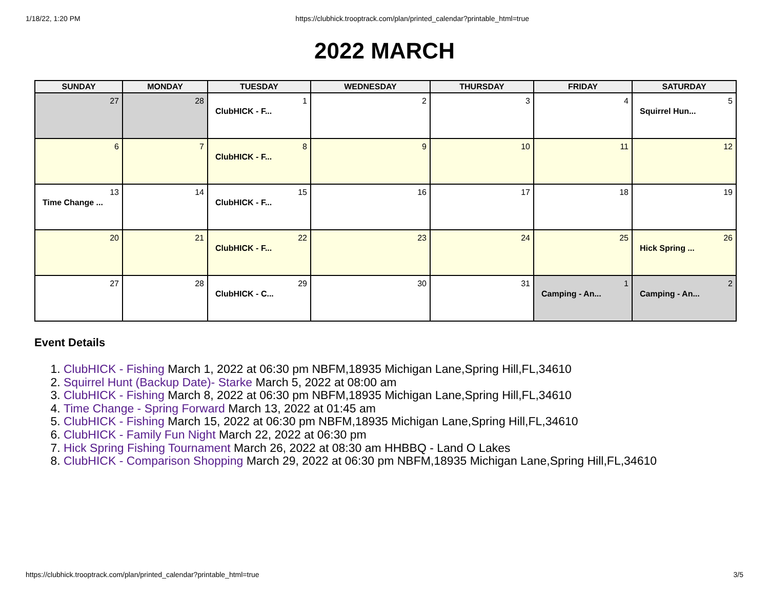1/18/22, 1:20 PM https://clubhick.trooptrack.com/plan/printed_calendar?printable_html=true
2022 MARCH
| SUNDAY | MONDAY | TUESDAY | WEDNESDAY | THURSDAY | FRIDAY | SATURDAY |
| --- | --- | --- | --- | --- | --- | --- |
| 27 | 28 | 1 ClubHICK - F... | 2 | 3 | 4 | 5 Squirrel Hun... |
| 6 | 7 | 8 ClubHICK - F... | 9 | 10 | 11 | 12 |
| 13 Time Change ... | 14 | 15 ClubHICK - F... | 16 | 17 | 18 | 19 |
| 20 | 21 | 22 ClubHICK - F... | 23 | 24 | 25 | 26 Hick Spring ... |
| 27 | 28 | 29 ClubHICK - C... | 30 | 31 | 1 Camping - An... | 2 Camping - An... |
Event Details
1. ClubHICK - Fishing March 1, 2022 at 06:30 pm NBFM,18935 Michigan Lane,Spring Hill,FL,34610
2. Squirrel Hunt (Backup Date)- Starke March 5, 2022 at 08:00 am
3. ClubHICK - Fishing March 8, 2022 at 06:30 pm NBFM,18935 Michigan Lane,Spring Hill,FL,34610
4. Time Change - Spring Forward March 13, 2022 at 01:45 am
5. ClubHICK - Fishing March 15, 2022 at 06:30 pm NBFM,18935 Michigan Lane,Spring Hill,FL,34610
6. ClubHICK - Family Fun Night March 22, 2022 at 06:30 pm
7. Hick Spring Fishing Tournament March 26, 2022 at 08:30 am HHBBQ - Land O Lakes
8. ClubHICK - Comparison Shopping March 29, 2022 at 06:30 pm NBFM,18935 Michigan Lane,Spring Hill,FL,34610
https://clubhick.trooptrack.com/plan/printed_calendar?printable_html=true 3/5